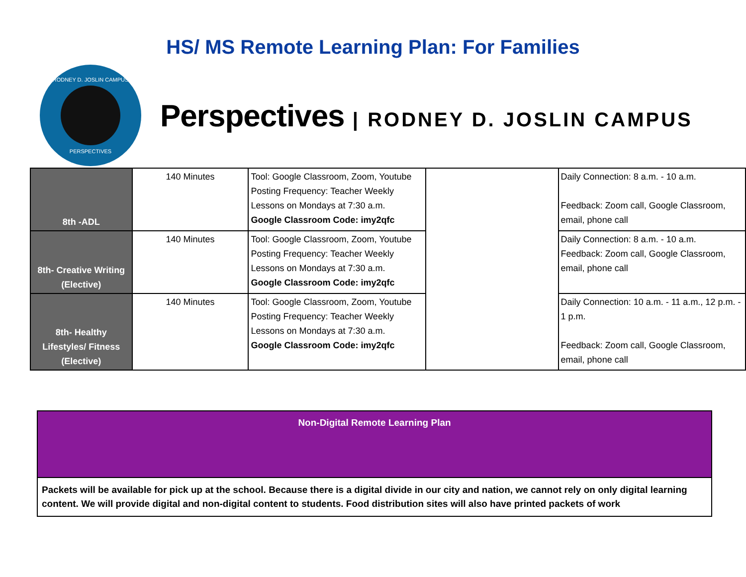HS/ MS Remote Learning Plan: For Families
RODNEY D. JOSLIN CAMPUS
PERSPECTIVES
Perspectives | RODNEY D. JOSLIN CAMPUS
| 8th -ADL | 140 Minutes | Tool: Google Classroom, Zoom, Youtube Posting Frequency: Teacher Weekly Lessons on Mondays at 7:30 a.m. Google Classroom Code: imy2qfc | | Daily Connection: 8 a.m. - 10 a.m. Feedback: Zoom call, Google Classroom, email, phone call |
| 8th- Creative Writing (Elective) | 140 Minutes | Tool: Google Classroom, Zoom, Youtube Posting Frequency: Teacher Weekly Lessons on Mondays at 7:30 a.m. Google Classroom Code: imy2qfc | | Daily Connection: 8 a.m. - 10 a.m. Feedback: Zoom call, Google Classroom, email, phone call |
| 8th- Healthy Lifestyles/ Fitness (Elective) | 140 Minutes | Tool: Google Classroom, Zoom, Youtube Posting Frequency: Teacher Weekly Lessons on Mondays at 7:30 a.m. Google Classroom Code: imy2qfc | | Daily Connection: 10 a.m. - 11 a.m., 12 p.m. - 1 p.m. Feedback: Zoom call, Google Classroom, email, phone call |
Non-Digital Remote Learning Plan
Packets will be available for pick up at the school. Because there is a digital divide in our city and nation, we cannot rely on only digital learning content. We will provide digital and non-digital content to students. Food distribution sites will also have printed packets of work